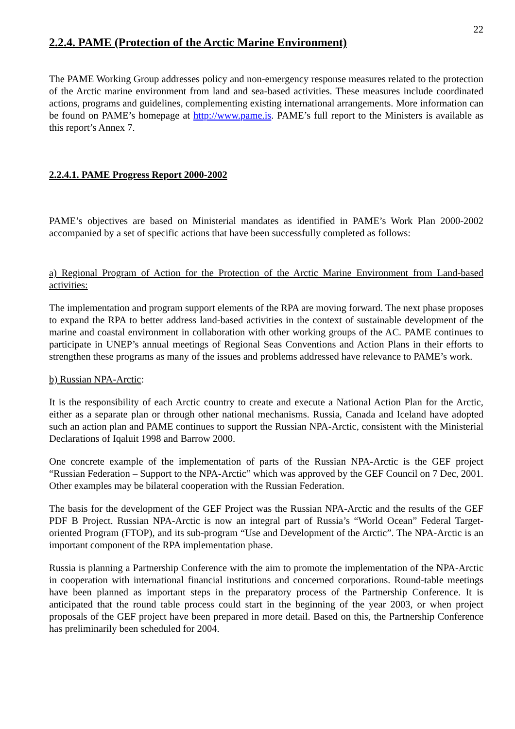22
2.2.4. PAME (Protection of the Arctic Marine Environment)
The PAME Working Group addresses policy and non-emergency response measures related to the protection of the Arctic marine environment from land and sea-based activities. These measures include coordinated actions, programs and guidelines, complementing existing international arrangements. More information can be found on PAME’s homepage at http://www.pame.is. PAME’s full report to the Ministers is available as this report’s Annex 7.
2.2.4.1. PAME Progress Report 2000-2002
PAME’s objectives are based on Ministerial mandates as identified in PAME’s Work Plan 2000-2002 accompanied by a set of specific actions that have been successfully completed as follows:
a) Regional Program of Action for the Protection of the Arctic Marine Environment from Land-based activities:
The implementation and program support elements of the RPA are moving forward. The next phase proposes to expand the RPA to better address land-based activities in the context of sustainable development of the marine and coastal environment in collaboration with other working groups of the AC. PAME continues to participate in UNEP’s annual meetings of Regional Seas Conventions and Action Plans in their efforts to strengthen these programs as many of the issues and problems addressed have relevance to PAME’s work.
b) Russian NPA-Arctic:
It is the responsibility of each Arctic country to create and execute a National Action Plan for the Arctic, either as a separate plan or through other national mechanisms. Russia, Canada and Iceland have adopted such an action plan and PAME continues to support the Russian NPA-Arctic, consistent with the Ministerial Declarations of Iqaluit 1998 and Barrow 2000.
One concrete example of the implementation of parts of the Russian NPA-Arctic is the GEF project “Russian Federation – Support to the NPA-Arctic” which was approved by the GEF Council on 7 Dec, 2001. Other examples may be bilateral cooperation with the Russian Federation.
The basis for the development of the GEF Project was the Russian NPA-Arctic and the results of the GEF PDF B Project. Russian NPA-Arctic is now an integral part of Russia’s “World Ocean” Federal Target-oriented Program (FTOP), and its sub-program “Use and Development of the Arctic”. The NPA-Arctic is an important component of the RPA implementation phase.
Russia is planning a Partnership Conference with the aim to promote the implementation of the NPA-Arctic in cooperation with international financial institutions and concerned corporations. Round-table meetings have been planned as important steps in the preparatory process of the Partnership Conference. It is anticipated that the round table process could start in the beginning of the year 2003, or when project proposals of the GEF project have been prepared in more detail. Based on this, the Partnership Conference has preliminarily been scheduled for 2004.